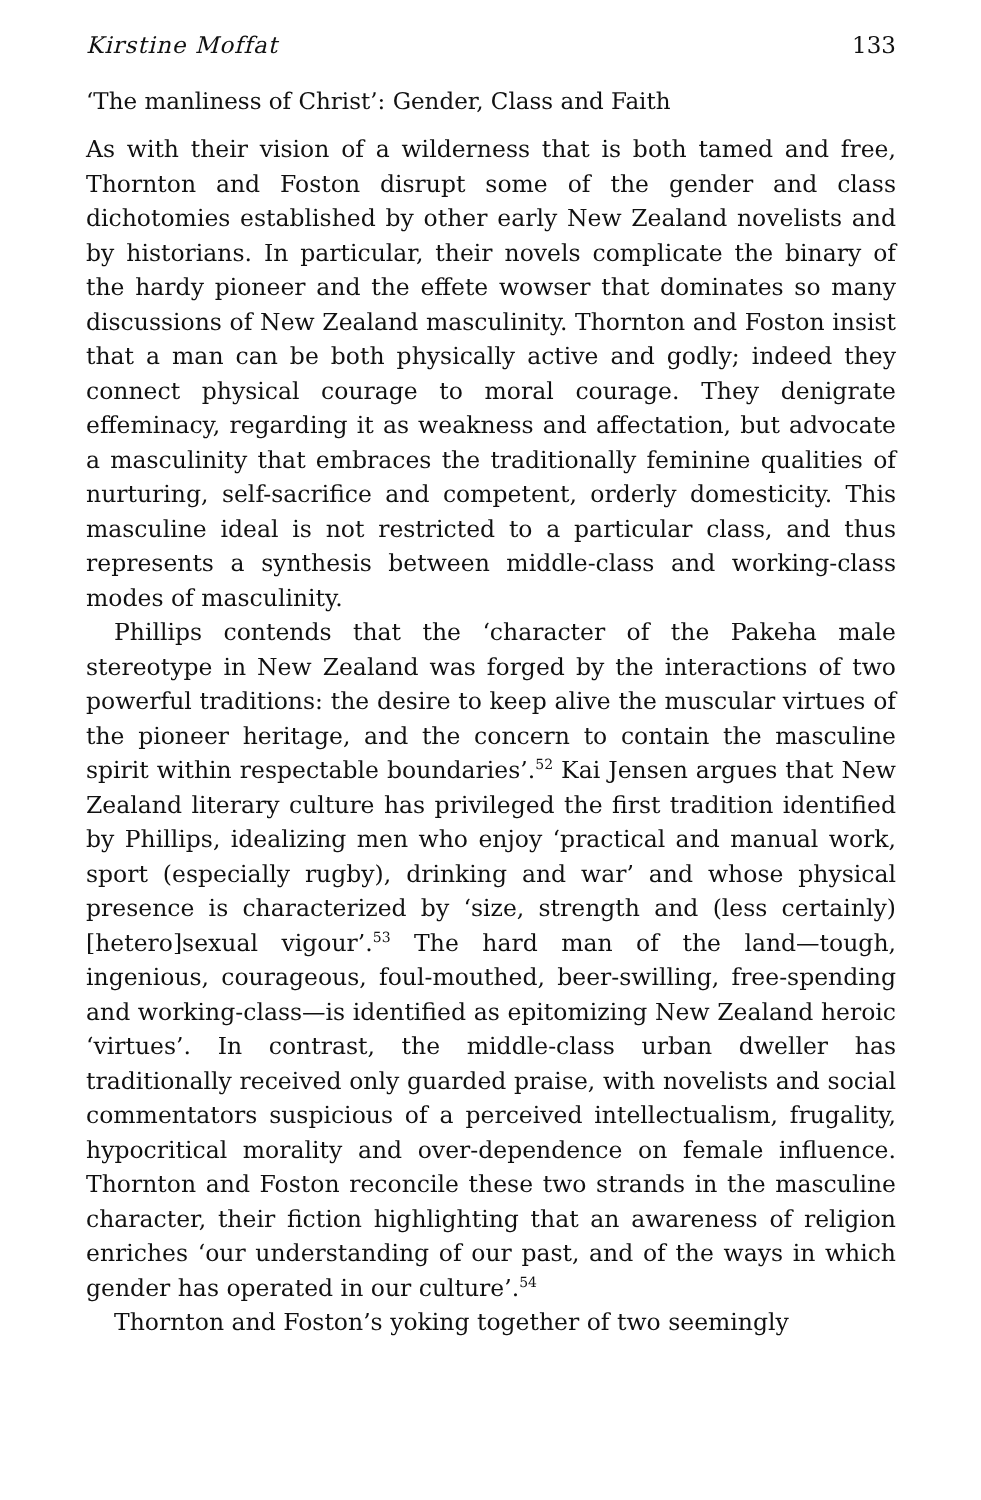Kirstine Moffat 133
‘The manliness of Christ’: Gender, Class and Faith
As with their vision of a wilderness that is both tamed and free, Thornton and Foston disrupt some of the gender and class dichotomies established by other early New Zealand novelists and by historians. In particular, their novels complicate the binary of the hardy pioneer and the effete wowser that dominates so many discussions of New Zealand masculinity. Thornton and Foston insist that a man can be both physically active and godly; indeed they connect physical courage to moral courage. They denigrate effeminacy, regarding it as weakness and affectation, but advocate a masculinity that embraces the traditionally feminine qualities of nurturing, self-sacrifice and competent, orderly domesticity. This masculine ideal is not restricted to a particular class, and thus represents a synthesis between middle-class and working-class modes of masculinity.
Phillips contends that the ‘character of the Pakeha male stereotype in New Zealand was forged by the interactions of two powerful traditions: the desire to keep alive the muscular virtues of the pioneer heritage, and the concern to contain the masculine spirit within respectable boundaries’.<sup>52</sup> Kai Jensen argues that New Zealand literary culture has privileged the first tradition identified by Phillips, idealizing men who enjoy ‘practical and manual work, sport (especially rugby), drinking and war’ and whose physical presence is characterized by ‘size, strength and (less certainly) [hetero]sexual vigour’.<sup>53</sup> The hard man of the land—tough, ingenious, courageous, foul-mouthed, beer-swilling, free-spending and working-class—is identified as epitomizing New Zealand heroic ‘virtues’. In contrast, the middle-class urban dweller has traditionally received only guarded praise, with novelists and social commentators suspicious of a perceived intellectualism, frugality, hypocritical morality and over-dependence on female influence. Thornton and Foston reconcile these two strands in the masculine character, their fiction highlighting that an awareness of religion enriches ‘our understanding of our past, and of the ways in which gender has operated in our culture’.<sup>54</sup>
Thornton and Foston’s yoking together of two seemingly